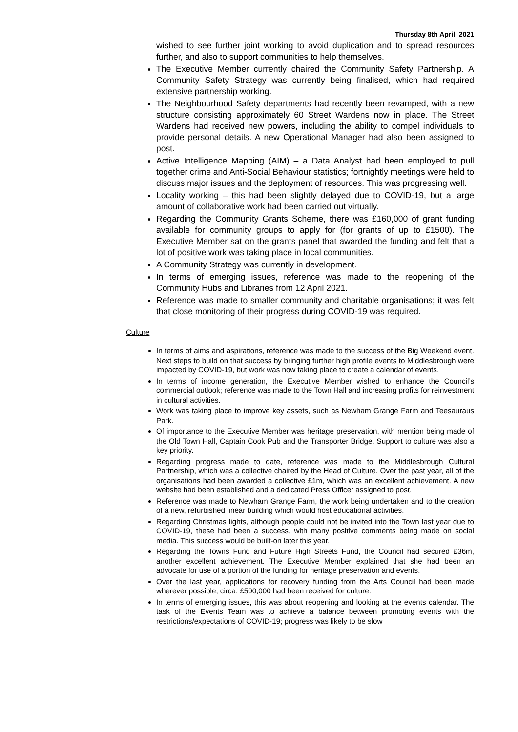Thursday 8th April, 2021
wished to see further joint working to avoid duplication and to spread resources further, and also to support communities to help themselves.
The Executive Member currently chaired the Community Safety Partnership. A Community Safety Strategy was currently being finalised, which had required extensive partnership working.
The Neighbourhood Safety departments had recently been revamped, with a new structure consisting approximately 60 Street Wardens now in place. The Street Wardens had received new powers, including the ability to compel individuals to provide personal details. A new Operational Manager had also been assigned to post.
Active Intelligence Mapping (AIM) – a Data Analyst had been employed to pull together crime and Anti-Social Behaviour statistics; fortnightly meetings were held to discuss major issues and the deployment of resources. This was progressing well.
Locality working – this had been slightly delayed due to COVID-19, but a large amount of collaborative work had been carried out virtually.
Regarding the Community Grants Scheme, there was £160,000 of grant funding available for community groups to apply for (for grants of up to £1500). The Executive Member sat on the grants panel that awarded the funding and felt that a lot of positive work was taking place in local communities.
A Community Strategy was currently in development.
In terms of emerging issues, reference was made to the reopening of the Community Hubs and Libraries from 12 April 2021.
Reference was made to smaller community and charitable organisations; it was felt that close monitoring of their progress during COVID-19 was required.
Culture
In terms of aims and aspirations, reference was made to the success of the Big Weekend event. Next steps to build on that success by bringing further high profile events to Middlesbrough were impacted by COVID-19, but work was now taking place to create a calendar of events.
In terms of income generation, the Executive Member wished to enhance the Council’s commercial outlook; reference was made to the Town Hall and increasing profits for reinvestment in cultural activities.
Work was taking place to improve key assets, such as Newham Grange Farm and Teesauraus Park.
Of importance to the Executive Member was heritage preservation, with mention being made of the Old Town Hall, Captain Cook Pub and the Transporter Bridge. Support to culture was also a key priority.
Regarding progress made to date, reference was made to the Middlesbrough Cultural Partnership, which was a collective chaired by the Head of Culture. Over the past year, all of the organisations had been awarded a collective £1m, which was an excellent achievement. A new website had been established and a dedicated Press Officer assigned to post.
Reference was made to Newham Grange Farm, the work being undertaken and to the creation of a new, refurbished linear building which would host educational activities.
Regarding Christmas lights, although people could not be invited into the Town last year due to COVID-19, these had been a success, with many positive comments being made on social media. This success would be built-on later this year.
Regarding the Towns Fund and Future High Streets Fund, the Council had secured £36m, another excellent achievement. The Executive Member explained that she had been an advocate for use of a portion of the funding for heritage preservation and events.
Over the last year, applications for recovery funding from the Arts Council had been made wherever possible; circa. £500,000 had been received for culture.
In terms of emerging issues, this was about reopening and looking at the events calendar. The task of the Events Team was to achieve a balance between promoting events with the restrictions/expectations of COVID-19; progress was likely to be slow